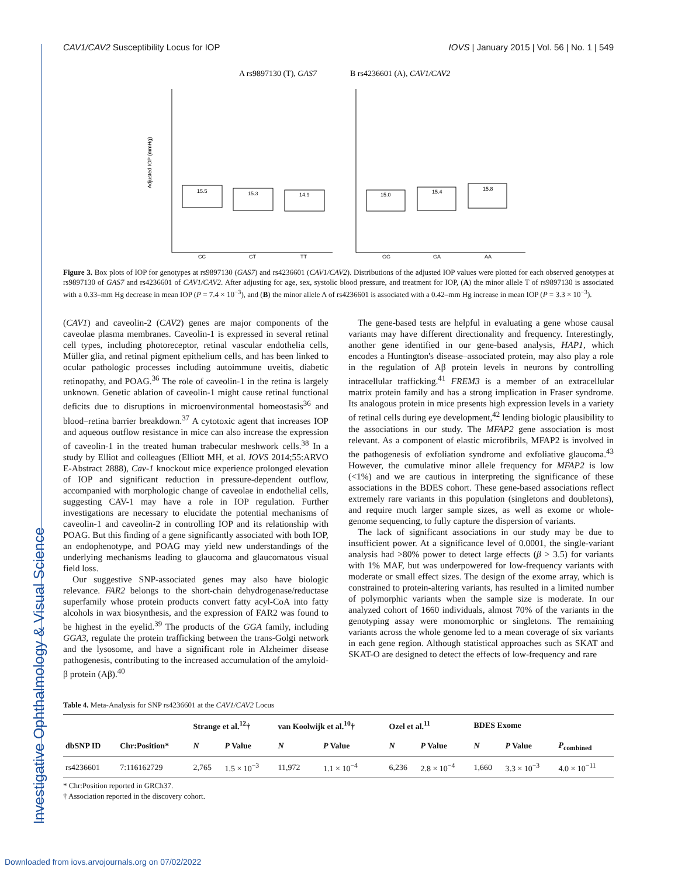Investigative Ophthalmology & Visual Science
CAV1/CAV2 Susceptibility Locus for IOP IOVS | January 2015 | Vol. 56 | No. 1 | 549
A rs9897130 (T), GAS7
Adjusted IOP (mmHg)
15.5
15.3
14.9
CC
CT
TT
B rs4236601 (A), CAV1/CAV2
15.0
15.4
15.8
GG
GA
AA
Figure 3. Box plots of IOP for genotypes at rs9897130 (GAS7) and rs4236601 (CAV1/CAV2). Distributions of the adjusted IOP values were plotted for each observed genotypes at rs9897130 of GAS7 and rs4236601 of CAV1/CAV2. After adjusting for age, sex, systolic blood pressure, and treatment for IOP, (A) the minor allele T of rs9897130 is associated with a 0.33–mm Hg decrease in mean IOP (P = 7.4 × 10<sup>−3</sup>), and (B) the minor allele A of rs4236601 is associated with a 0.42–mm Hg increase in mean IOP (P = 3.3 × 10<sup>−3</sup>).
(CAV1) and caveolin-2 (CAV2) genes are major components of the caveolae plasma membranes. Caveolin-1 is expressed in several retinal cell types, including photoreceptor, retinal vascular endothelia cells, Müller glia, and retinal pigment epithelium cells, and has been linked to ocular pathologic processes including autoimmune uveitis, diabetic retinopathy, and POAG.<sup>36</sup> The role of caveolin-1 in the retina is largely unknown. Genetic ablation of caveolin-1 might cause retinal functional deficits due to disruptions in microenvironmental homeostasis<sup>36</sup> and blood–retina barrier breakdown.<sup>37</sup> A cytotoxic agent that increases IOP and aqueous outflow resistance in mice can also increase the expression of caveolin-1 in the treated human trabecular meshwork cells.<sup>38</sup> In a study by Elliot and colleagues (Elliott MH, et al. IOVS 2014;55:ARVO E-Abstract 2888), Cav-1 knockout mice experience prolonged elevation of IOP and significant reduction in pressure-dependent outflow, accompanied with morphologic change of caveolae in endothelial cells, suggesting CAV-1 may have a role in IOP regulation. Further investigations are necessary to elucidate the potential mechanisms of caveolin-1 and caveolin-2 in controlling IOP and its relationship with POAG. But this finding of a gene significantly associated with both IOP, an endophenotype, and POAG may yield new understandings of the underlying mechanisms leading to glaucoma and glaucomatous visual field loss.
Our suggestive SNP-associated genes may also have biologic relevance. FAR2 belongs to the short-chain dehydrogenase/reductase superfamily whose protein products convert fatty acyl-CoA into fatty alcohols in wax biosynthesis, and the expression of FAR2 was found to be highest in the eyelid.<sup>39</sup> The products of the GGA family, including GGA3, regulate the protein trafficking between the trans-Golgi network and the lysosome, and have a significant role in Alzheimer disease pathogenesis, contributing to the increased accumulation of the amyloid-β protein (Aβ).<sup>40</sup>
The gene-based tests are helpful in evaluating a gene whose causal variants may have different directionality and frequency. Interestingly, another gene identified in our gene-based analysis, HAP1, which encodes a Huntington's disease–associated protein, may also play a role in the regulation of Aβ protein levels in neurons by controlling intracellular trafficking.<sup>41</sup> FREM3 is a member of an extracellular matrix protein family and has a strong implication in Fraser syndrome. Its analogous protein in mice presents high expression levels in a variety of retinal cells during eye development,<sup>42</sup> lending biologic plausibility to the associations in our study. The MFAP2 gene association is most relevant. As a component of elastic microfibrils, MFAP2 is involved in the pathogenesis of exfoliation syndrome and exfoliative glaucoma.<sup>43</sup> However, the cumulative minor allele frequency for MFAP2 is low (<1%) and we are cautious in interpreting the significance of these associations in the BDES cohort. These gene-based associations reflect extremely rare variants in this population (singletons and doubletons), and require much larger sample sizes, as well as exome or whole-genome sequencing, to fully capture the dispersion of variants.
The lack of significant associations in our study may be due to insufficient power. At a significance level of 0.0001, the single-variant analysis had >80% power to detect large effects (β > 3.5) for variants with 1% MAF, but was underpowered for low-frequency variants with moderate or small effect sizes. The design of the exome array, which is constrained to protein-altering variants, has resulted in a limited number of polymorphic variants when the sample size is moderate. In our analyzed cohort of 1660 individuals, almost 70% of the variants in the genotyping assay were monomorphic or singletons. The remaining variants across the whole genome led to a mean coverage of six variants in each gene region. Although statistical approaches such as SKAT and SKAT-O are designed to detect the effects of low-frequency and rare
Table 4. Meta-Analysis for SNP rs4236601 at the CAV1/CAV2 Locus
| | | Strange et al.<sup>12</sup>† | | van Koolwijk et al.<sup>10</sup>† | | Ozel et al.<sup>11</sup> | | BDES Exome | | |
| --- | --- | --- | --- | --- | --- | --- | --- | --- | --- | --- |
| dbSNP ID | Chr:Position* | N | P Value | N | P Value | N | P Value | N | P Value | P<sub>combined</sub> |
| rs4236601 | 7:116162729 | 2,765 | 1.5 × 10<sup>−3</sup> | 11,972 | 1.1 × 10<sup>−4</sup> | 6,236 | 2.8 × 10<sup>−4</sup> | 1,660 | 3.3 × 10<sup>−3</sup> | 4.0 × 10<sup>−11</sup> |
* Chr:Position reported in GRCh37.
† Association reported in the discovery cohort.
Downloaded from iovs.arvojournals.org on 07/02/2022